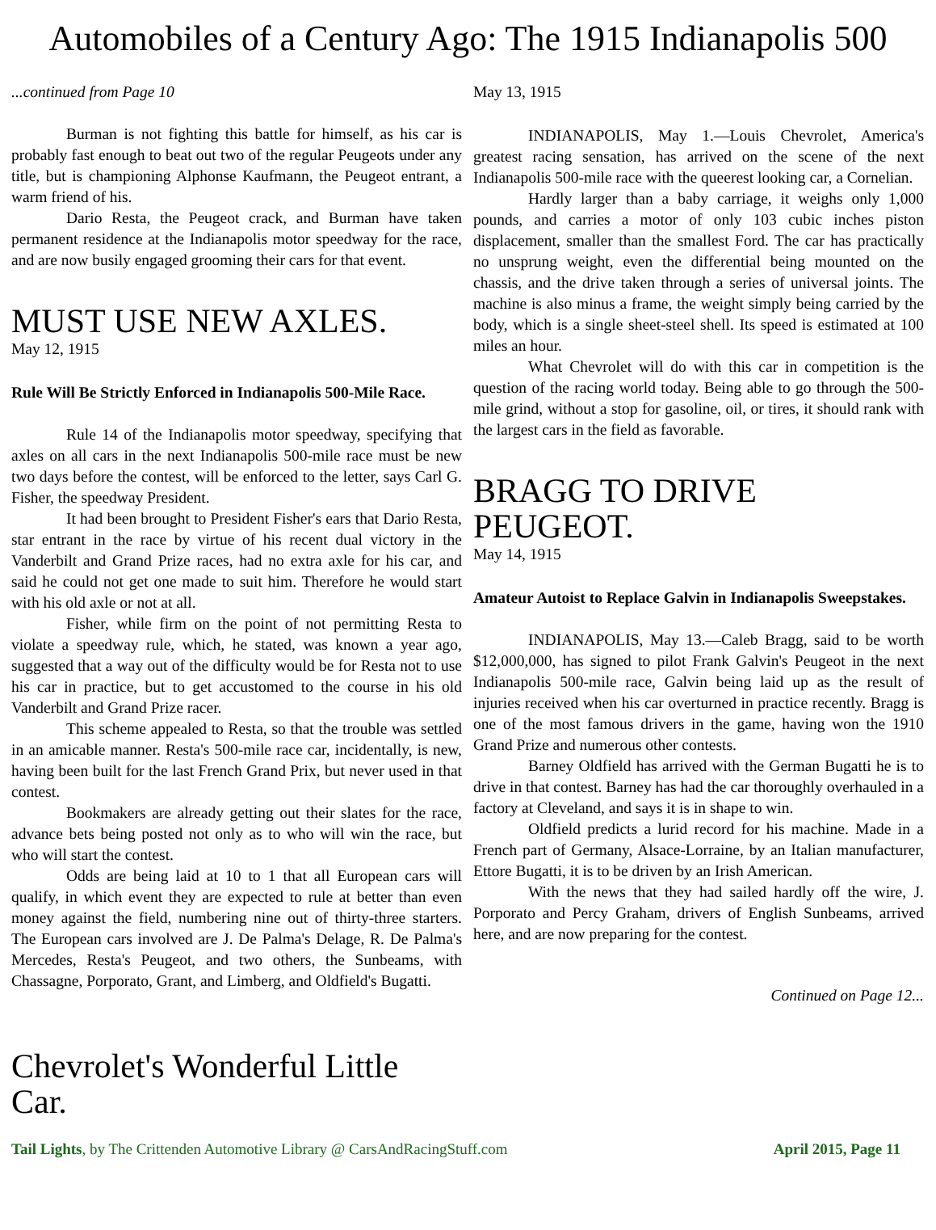Automobiles of a Century Ago: The 1915 Indianapolis 500
...continued from Page 10
Burman is not fighting this battle for himself, as his car is probably fast enough to beat out two of the regular Peugeots under any title, but is championing Alphonse Kaufmann, the Peugeot entrant, a warm friend of his.
Dario Resta, the Peugeot crack, and Burman have taken permanent residence at the Indianapolis motor speedway for the race, and are now busily engaged grooming their cars for that event.
MUST USE NEW AXLES.
May 12, 1915
Rule Will Be Strictly Enforced in Indianapolis 500-Mile Race.
Rule 14 of the Indianapolis motor speedway, specifying that axles on all cars in the next Indianapolis 500-mile race must be new two days before the contest, will be enforced to the letter, says Carl G. Fisher, the speedway President.
It had been brought to President Fisher's ears that Dario Resta, star entrant in the race by virtue of his recent dual victory in the Vanderbilt and Grand Prize races, had no extra axle for his car, and said he could not get one made to suit him. Therefore he would start with his old axle or not at all.
Fisher, while firm on the point of not permitting Resta to violate a speedway rule, which, he stated, was known a year ago, suggested that a way out of the difficulty would be for Resta not to use his car in practice, but to get accustomed to the course in his old Vanderbilt and Grand Prize racer.
This scheme appealed to Resta, so that the trouble was settled in an amicable manner. Resta's 500-mile race car, incidentally, is new, having been built for the last French Grand Prix, but never used in that contest.
Bookmakers are already getting out their slates for the race, advance bets being posted not only as to who will win the race, but who will start the contest.
Odds are being laid at 10 to 1 that all European cars will qualify, in which event they are expected to rule at better than even money against the field, numbering nine out of thirty-three starters. The European cars involved are J. De Palma's Delage, R. De Palma's Mercedes, Resta's Peugeot, and two others, the Sunbeams, with Chassagne, Porporato, Grant, and Limberg, and Oldfield's Bugatti.
Chevrolet's Wonderful Little Car.
May 13, 1915
INDIANAPOLIS, May 1.—Louis Chevrolet, America's greatest racing sensation, has arrived on the scene of the next Indianapolis 500-mile race with the queerest looking car, a Cornelian.
Hardly larger than a baby carriage, it weighs only 1,000 pounds, and carries a motor of only 103 cubic inches piston displacement, smaller than the smallest Ford. The car has practically no unsprung weight, even the differential being mounted on the chassis, and the drive taken through a series of universal joints. The machine is also minus a frame, the weight simply being carried by the body, which is a single sheet-steel shell. Its speed is estimated at 100 miles an hour.
What Chevrolet will do with this car in competition is the question of the racing world today. Being able to go through the 500-mile grind, without a stop for gasoline, oil, or tires, it should rank with the largest cars in the field as favorable.
BRAGG TO DRIVE PEUGEOT.
May 14, 1915
Amateur Autoist to Replace Galvin in Indianapolis Sweepstakes.
INDIANAPOLIS, May 13.—Caleb Bragg, said to be worth $12,000,000, has signed to pilot Frank Galvin's Peugeot in the next Indianapolis 500-mile race, Galvin being laid up as the result of injuries received when his car overturned in practice recently. Bragg is one of the most famous drivers in the game, having won the 1910 Grand Prize and numerous other contests.
Barney Oldfield has arrived with the German Bugatti he is to drive in that contest. Barney has had the car thoroughly overhauled in a factory at Cleveland, and says it is in shape to win.
Oldfield predicts a lurid record for his machine. Made in a French part of Germany, Alsace-Lorraine, by an Italian manufacturer, Ettore Bugatti, it is to be driven by an Irish American.
With the news that they had sailed hardly off the wire, J. Porporato and Percy Graham, drivers of English Sunbeams, arrived here, and are now preparing for the contest.
Continued on Page 12...
Tail Lights, by The Crittenden Automotive Library @ CarsAndRacingStuff.com April 2015, Page 11